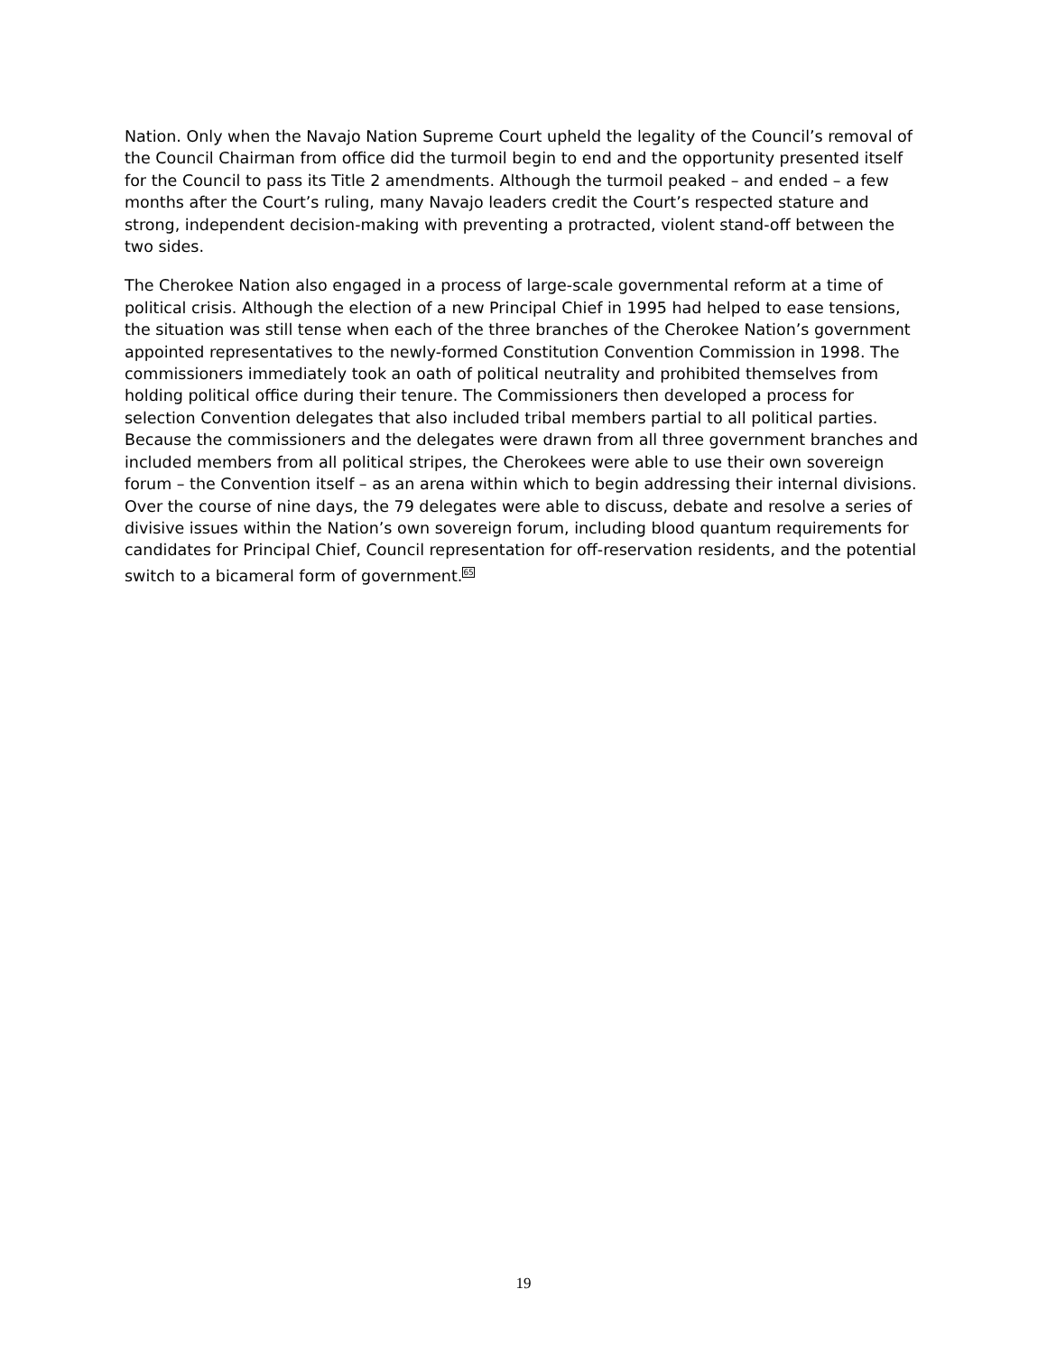Nation. Only when the Navajo Nation Supreme Court upheld the legality of the Council’s removal of the Council Chairman from office did the turmoil begin to end and the opportunity presented itself for the Council to pass its Title 2 amendments. Although the turmoil peaked – and ended – a few months after the Court’s ruling, many Navajo leaders credit the Court’s respected stature and strong, independent decision-making with preventing a protracted, violent stand-off between the two sides.
The Cherokee Nation also engaged in a process of large-scale governmental reform at a time of political crisis. Although the election of a new Principal Chief in 1995 had helped to ease tensions, the situation was still tense when each of the three branches of the Cherokee Nation’s government appointed representatives to the newly-formed Constitution Convention Commission in 1998. The commissioners immediately took an oath of political neutrality and prohibited themselves from holding political office during their tenure. The Commissioners then developed a process for selection Convention delegates that also included tribal members partial to all political parties. Because the commissioners and the delegates were drawn from all three government branches and included members from all political stripes, the Cherokees were able to use their own sovereign forum – the Convention itself – as an arena within which to begin addressing their internal divisions. Over the course of nine days, the 79 delegates were able to discuss, debate and resolve a series of divisive issues within the Nation’s own sovereign forum, including blood quantum requirements for candidates for Principal Chief, Council representation for off-reservation residents, and the potential switch to a bicameral form of government.<sup>65</sup>
19